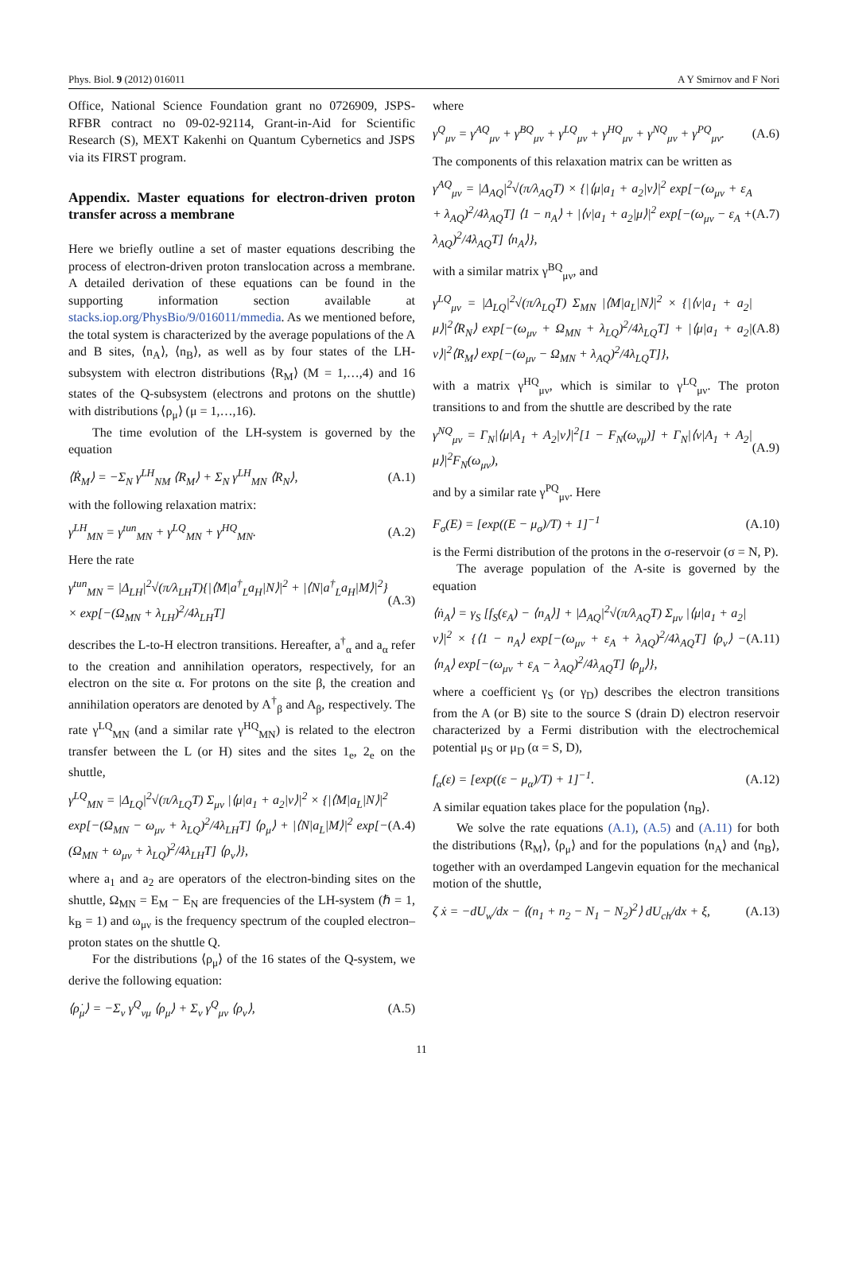Phys. Biol. 9 (2012) 016011 A Y Smirnov and F Nori
Office, National Science Foundation grant no 0726909, JSPS-RFBR contract no 09-02-92114, Grant-in-Aid for Scientific Research (S), MEXT Kakenhi on Quantum Cybernetics and JSPS via its FIRST program.
Appendix. Master equations for electron-driven proton transfer across a membrane
Here we briefly outline a set of master equations describing the process of electron-driven proton translocation across a membrane. A detailed derivation of these equations can be found in the supporting information section available at stacks.iop.org/PhysBio/9/016011/mmedia. As we mentioned before, the total system is characterized by the average populations of the A and B sites, ⟨n<sub>A</sub>⟩, ⟨n<sub>B</sub>⟩, as well as by four states of the LH-subsystem with electron distributions ⟨R<sub>M</sub>⟩ (M = 1,…,4) and 16 states of the Q-subsystem (electrons and protons on the shuttle) with distributions ⟨ρ<sub>μ</sub>⟩ (μ = 1,…,16).
The time evolution of the LH-system is governed by the equation
⟨Ṙ<sub>M</sub>⟩ = −Σ<sub>N</sub> γ<sup>LH</sup><sub>NM</sub> ⟨R<sub>M</sub>⟩ + Σ<sub>N</sub> γ<sup>LH</sup><sub>MN</sub> ⟨R<sub>N</sub>⟩, (A.1)
with the following relaxation matrix:
γ<sup>LH</sup><sub>MN</sub> = γ<sup>tun</sup><sub>MN</sub> + γ<sup>LQ</sup><sub>MN</sub> + γ<sup>HQ</sup><sub>MN</sub>. (A.2)
Here the rate
γ<sup>tun</sup><sub>MN</sub> = |Δ<sub>LH</sub>|<sup>2</sup>√(π/λ<sub>LH</sub>T){|⟨M|a<sup>†</sup><sub>L</sub>a<sub>H</sub>|N⟩|<sup>2</sup> + |⟨N|a<sup>†</sup><sub>L</sub>a<sub>H</sub>|M⟩|<sup>2</sup>} × exp[−(Ω<sub>MN</sub> + λ<sub>LH</sub>)<sup>2</sup>/4λ<sub>LH</sub>T] (A.3)
describes the L-to-H electron transitions. Hereafter, a<sup>†</sup><sub>α</sub> and a<sub>α</sub> refer to the creation and annihilation operators, respectively, for an electron on the site α. For protons on the site β, the creation and annihilation operators are denoted by A<sup>†</sup><sub>β</sub> and A<sub>β</sub>, respectively. The rate γ<sup>LQ</sup><sub>MN</sub> (and a similar rate γ<sup>HQ</sup><sub>MN</sub>) is related to the electron transfer between the L (or H) sites and the sites 1<sub>e</sub>, 2<sub>e</sub> on the shuttle,
γ<sup>LQ</sup><sub>MN</sub> = |Δ<sub>LQ</sub>|<sup>2</sup>√(π/λ<sub>LQ</sub>T) Σ<sub>μν</sub> |⟨μ|a<sub>1</sub> + a<sub>2</sub>|ν⟩|<sup>2</sup> × {|⟨M|a<sub>L</sub>|N⟩|<sup>2</sup> exp[−(Ω<sub>MN</sub> − ω<sub>μν</sub> + λ<sub>LQ</sub>)<sup>2</sup>/4λ<sub>LH</sub>T] ⟨ρ<sub>μ</sub>⟩ + |⟨N|a<sub>L</sub>|M⟩|<sup>2</sup> exp[−(Ω<sub>MN</sub> + ω<sub>μν</sub> + λ<sub>LQ</sub>)<sup>2</sup>/4λ<sub>LH</sub>T] ⟨ρ<sub>ν</sub>⟩}, (A.4)
where a<sub>1</sub> and a<sub>2</sub> are operators of the electron-binding sites on the shuttle, Ω<sub>MN</sub> = E<sub>M</sub> − E<sub>N</sub> are frequencies of the LH-system (ℏ = 1, k<sub>B</sub> = 1) and ω<sub>μν</sub> is the frequency spectrum of the coupled electron–proton states on the shuttle Q.
For the distributions ⟨ρ<sub>μ</sub>⟩ of the 16 states of the Q-system, we derive the following equation:
⟨ρ̇<sub>μ</sub>⟩ = −Σ<sub>ν</sub> γ<sup>Q</sup><sub>νμ</sub> ⟨ρ<sub>μ</sub>⟩ + Σ<sub>ν</sub> γ<sup>Q</sup><sub>μν</sub> ⟨ρ<sub>ν</sub>⟩, (A.5)
where
γ<sup>Q</sup><sub>μν</sub> = γ<sup>AQ</sup><sub>μν</sub> + γ<sup>BQ</sup><sub>μν</sub> + γ<sup>LQ</sup><sub>μν</sub> + γ<sup>HQ</sup><sub>μν</sub> + γ<sup>NQ</sup><sub>μν</sub> + γ<sup>PQ</sup><sub>μν</sub>. (A.6)
The components of this relaxation matrix can be written as
γ<sup>AQ</sup><sub>μν</sub> = |Δ<sub>AQ</sub>|<sup>2</sup>√(π/λ<sub>AQ</sub>T) × {|⟨μ|a<sub>1</sub> + a<sub>2</sub>|ν⟩|<sup>2</sup> exp[−(ω<sub>μν</sub> + ε<sub>A</sub> + λ<sub>AQ</sub>)<sup>2</sup>/4λ<sub>AQ</sub>T] ⟨1 − n<sub>A</sub>⟩ + |⟨ν|a<sub>1</sub> + a<sub>2</sub>|μ⟩|<sup>2</sup> exp[−(ω<sub>μν</sub> − ε<sub>A</sub> + λ<sub>AQ</sub>)<sup>2</sup>/4λ<sub>AQ</sub>T] ⟨n<sub>A</sub>⟩}, (A.7)
with a similar matrix γ<sup>BQ</sup><sub>μν</sub>, and
γ<sup>LQ</sup><sub>μν</sub> = |Δ<sub>LQ</sub>|<sup>2</sup>√(π/λ<sub>LQ</sub>T) Σ<sub>MN</sub> |⟨M|a<sub>L</sub>|N⟩|<sup>2</sup> × {|⟨ν|a<sub>1</sub> + a<sub>2</sub>|μ⟩|<sup>2</sup>⟨R<sub>N</sub>⟩ exp[−(ω<sub>μν</sub> + Ω<sub>MN</sub> + λ<sub>LQ</sub>)<sup>2</sup>/4λ<sub>LQ</sub>T] + |⟨μ|a<sub>1</sub> + a<sub>2</sub>|ν⟩|<sup>2</sup>⟨R<sub>M</sub>⟩ exp[−(ω<sub>μν</sub> − Ω<sub>MN</sub> + λ<sub>AQ</sub>)<sup>2</sup>/4λ<sub>LQ</sub>T]}, (A.8)
with a matrix γ<sup>HQ</sup><sub>μν</sub>, which is similar to γ<sup>LQ</sup><sub>μν</sub>. The proton transitions to and from the shuttle are described by the rate
γ<sup>NQ</sup><sub>μν</sub> = Γ<sub>N</sub>|⟨μ|A<sub>1</sub> + A<sub>2</sub>|ν⟩|<sup>2</sup>[1 − F<sub>N</sub>(ω<sub>νμ</sub>)] + Γ<sub>N</sub>|⟨ν|A<sub>1</sub> + A<sub>2</sub>|μ⟩|<sup>2</sup>F<sub>N</sub>(ω<sub>μν</sub>), (A.9)
and by a similar rate γ<sup>PQ</sup><sub>μν</sub>. Here
F<sub>σ</sub>(E) = [exp((E − μ<sub>σ</sub>)/T) + 1]<sup>−1</sup> (A.10)
is the Fermi distribution of the protons in the σ-reservoir (σ = N, P).
The average population of the A-site is governed by the equation
⟨ṅ<sub>A</sub>⟩ = γ<sub>S</sub> [f<sub>S</sub>(ε<sub>A</sub>) − ⟨n<sub>A</sub>⟩] + |Δ<sub>AQ</sub>|<sup>2</sup>√(π/λ<sub>AQ</sub>T) Σ<sub>μν</sub> |⟨μ|a<sub>1</sub> + a<sub>2</sub>|ν⟩|<sup>2</sup> × {⟨1 − n<sub>A</sub>⟩ exp[−(ω<sub>μν</sub> + ε<sub>A</sub> + λ<sub>AQ</sub>)<sup>2</sup>/4λ<sub>AQ</sub>T] ⟨ρ<sub>ν</sub>⟩ − ⟨n<sub>A</sub>⟩ exp[−(ω<sub>μν</sub> + ε<sub>A</sub> − λ<sub>AQ</sub>)<sup>2</sup>/4λ<sub>AQ</sub>T] ⟨ρ<sub>μ</sub>⟩}, (A.11)
where a coefficient γ<sub>S</sub> (or γ<sub>D</sub>) describes the electron transitions from the A (or B) site to the source S (drain D) electron reservoir characterized by a Fermi distribution with the electrochemical potential μ<sub>S</sub> or μ<sub>D</sub> (α = S, D),
f<sub>α</sub>(ε) = [exp((ε − μ<sub>α</sub>)/T) + 1]<sup>−1</sup>. (A.12)
A similar equation takes place for the population ⟨n<sub>B</sub>⟩.
We solve the rate equations (A.1), (A.5) and (A.11) for both the distributions ⟨R<sub>M</sub>⟩, ⟨ρ<sub>μ</sub>⟩ and for the populations ⟨n<sub>A</sub>⟩ and ⟨n<sub>B</sub>⟩, together with an overdamped Langevin equation for the mechanical motion of the shuttle,
ζ ẋ = −dU<sub>w</sub>/dx − ⟨(n<sub>1</sub> + n<sub>2</sub> − N<sub>1</sub> − N<sub>2</sub>)<sup>2</sup>⟩ dU<sub>ch</sub>/dx + ξ, (A.13)
11